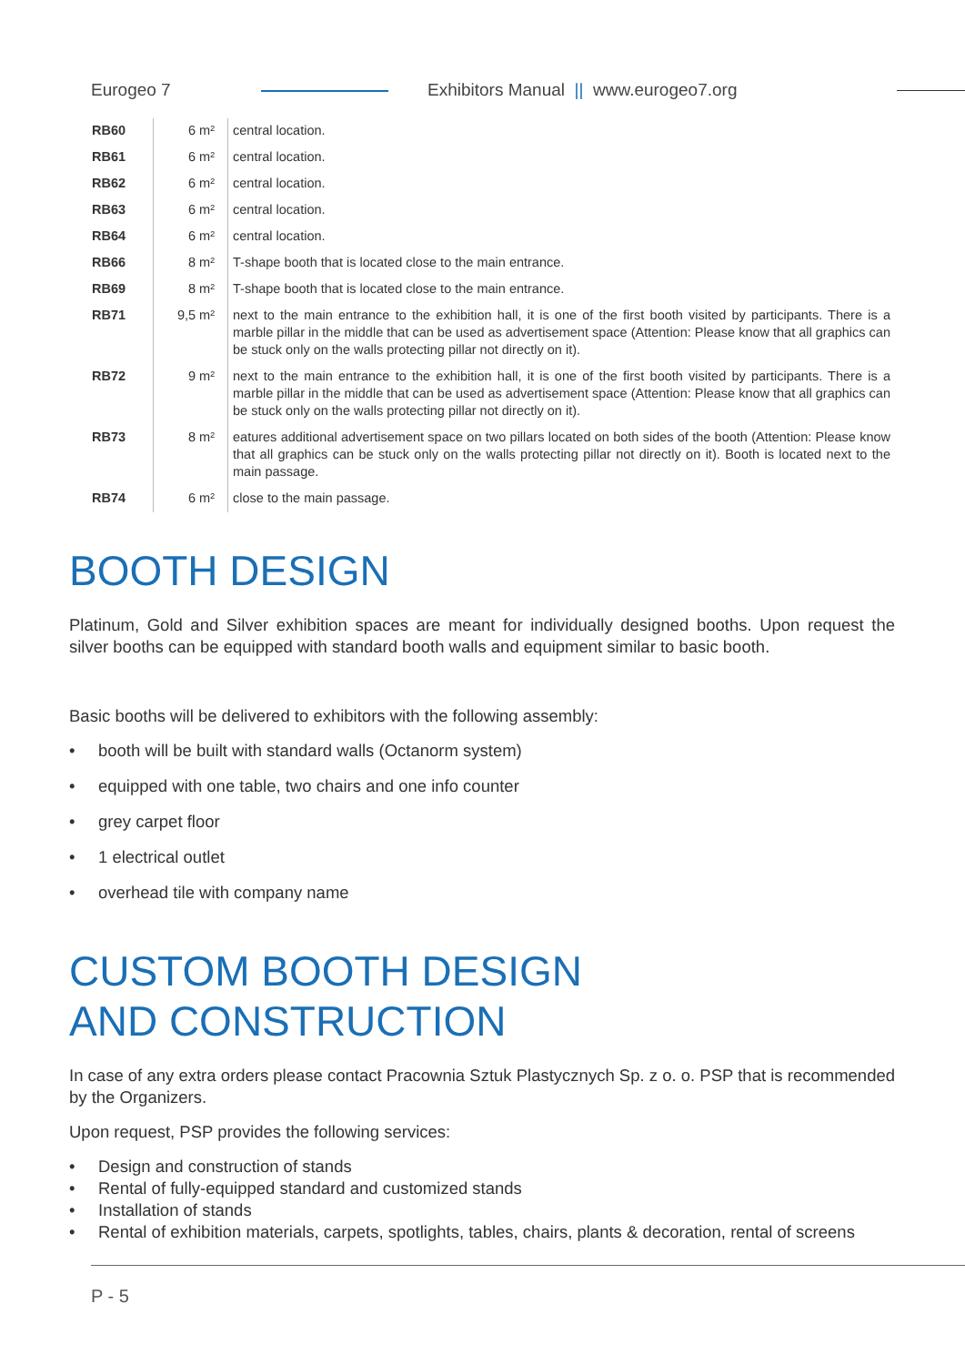Eurogeo 7 Exhibitors Manual || www.eurogeo7.org
| RB60 | 6 m² | central location. |
| RB61 | 6 m² | central location. |
| RB62 | 6 m² | central location. |
| RB63 | 6 m² | central location. |
| RB64 | 6 m² | central location. |
| RB66 | 8 m² | T-shape booth that is located close to the main entrance. |
| RB69 | 8 m² | T-shape booth that is located close to the main entrance. |
| RB71 | 9,5 m² | next to the main entrance to the exhibition hall, it is one of the first booth visited by participants. There is a marble pillar in the middle that can be used as advertisement space (Attention: Please know that all graphics can be stuck only on the walls protecting pillar not directly on it). |
| RB72 | 9 m² | next to the main entrance to the exhibition hall, it is one of the first booth visited by participants. There is a marble pillar in the middle that can be used as advertisement space (Attention: Please know that all graphics can be stuck only on the walls protecting pillar not directly on it). |
| RB73 | 8 m² | eatures additional advertisement space on two pillars located on both sides of the booth (Attention: Please know that all graphics can be stuck only on the walls protecting pillar not directly on it). Booth is located next to the main passage. |
| RB74 | 6 m² | close to the main passage. |
BOOTH DESIGN
Platinum, Gold and Silver exhibition spaces are meant for individually designed booths. Upon request the silver booths can be equipped with standard booth walls and equipment similar to basic booth.
Basic booths will be delivered to exhibitors with the following assembly:
• booth will be built with standard walls (Octanorm system)
• equipped with one table, two chairs and one info counter
• grey carpet floor
• 1 electrical outlet
• overhead tile with company name
CUSTOM BOOTH DESIGN
AND CONSTRUCTION
In case of any extra orders please contact Pracownia Sztuk Plastycznych Sp. z o. o. PSP that is recommended by the Organizers.
Upon request, PSP provides the following services:
• Design and construction of stands
• Rental of fully-equipped standard and customized stands
• Installation of stands
• Rental of exhibition materials, carpets, spotlights, tables, chairs, plants & decoration, rental of screens
P - 5